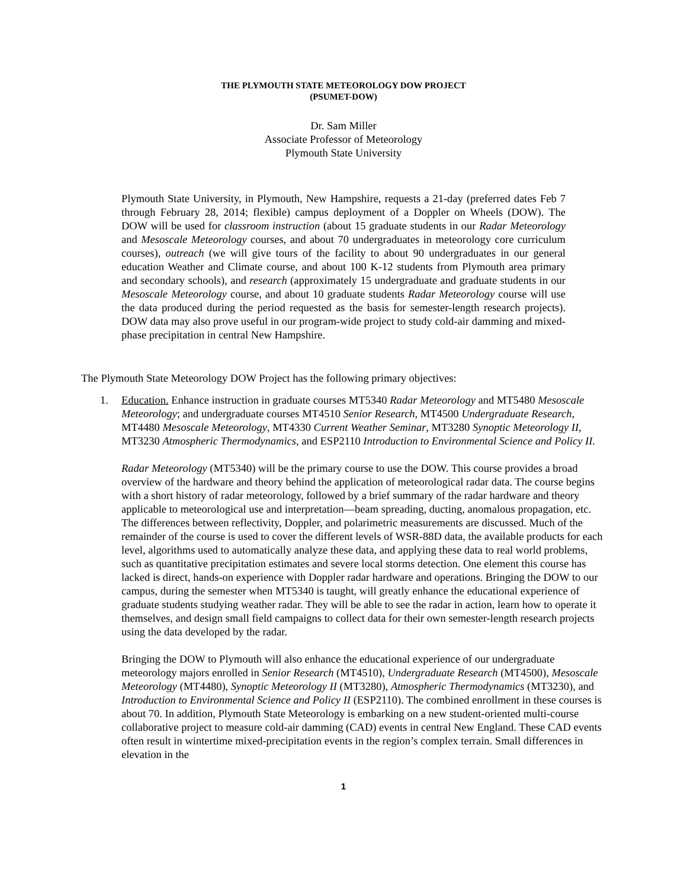THE PLYMOUTH STATE METEOROLOGY DOW PROJECT
(PSUMET-DOW)
Dr. Sam Miller
Associate Professor of Meteorology
Plymouth State University
Plymouth State University, in Plymouth, New Hampshire, requests a 21-day (preferred dates Feb 7 through February 28, 2014; flexible) campus deployment of a Doppler on Wheels (DOW). The DOW will be used for classroom instruction (about 15 graduate students in our Radar Meteorology and Mesoscale Meteorology courses, and about 70 undergraduates in meteorology core curriculum courses), outreach (we will give tours of the facility to about 90 undergraduates in our general education Weather and Climate course, and about 100 K-12 students from Plymouth area primary and secondary schools), and research (approximately 15 undergraduate and graduate students in our Mesoscale Meteorology course, and about 10 graduate students Radar Meteorology course will use the data produced during the period requested as the basis for semester-length research projects). DOW data may also prove useful in our program-wide project to study cold-air damming and mixed-phase precipitation in central New Hampshire.
The Plymouth State Meteorology DOW Project has the following primary objectives:
1. Education. Enhance instruction in graduate courses MT5340 Radar Meteorology and MT5480 Mesoscale Meteorology; and undergraduate courses MT4510 Senior Research, MT4500 Undergraduate Research, MT4480 Mesoscale Meteorology, MT4330 Current Weather Seminar, MT3280 Synoptic Meteorology II, MT3230 Atmospheric Thermodynamics, and ESP2110 Introduction to Environmental Science and Policy II.
Radar Meteorology (MT5340) will be the primary course to use the DOW. This course provides a broad overview of the hardware and theory behind the application of meteorological radar data. The course begins with a short history of radar meteorology, followed by a brief summary of the radar hardware and theory applicable to meteorological use and interpretation—beam spreading, ducting, anomalous propagation, etc. The differences between reflectivity, Doppler, and polarimetric measurements are discussed. Much of the remainder of the course is used to cover the different levels of WSR-88D data, the available products for each level, algorithms used to automatically analyze these data, and applying these data to real world problems, such as quantitative precipitation estimates and severe local storms detection. One element this course has lacked is direct, hands-on experience with Doppler radar hardware and operations. Bringing the DOW to our campus, during the semester when MT5340 is taught, will greatly enhance the educational experience of graduate students studying weather radar. They will be able to see the radar in action, learn how to operate it themselves, and design small field campaigns to collect data for their own semester-length research projects using the data developed by the radar.
Bringing the DOW to Plymouth will also enhance the educational experience of our undergraduate meteorology majors enrolled in Senior Research (MT4510), Undergraduate Research (MT4500), Mesoscale Meteorology (MT4480), Synoptic Meteorology II (MT3280), Atmospheric Thermodynamics (MT3230), and Introduction to Environmental Science and Policy II (ESP2110). The combined enrollment in these courses is about 70. In addition, Plymouth State Meteorology is embarking on a new student-oriented multi-course collaborative project to measure cold-air damming (CAD) events in central New England. These CAD events often result in wintertime mixed-precipitation events in the region’s complex terrain. Small differences in elevation in the
1